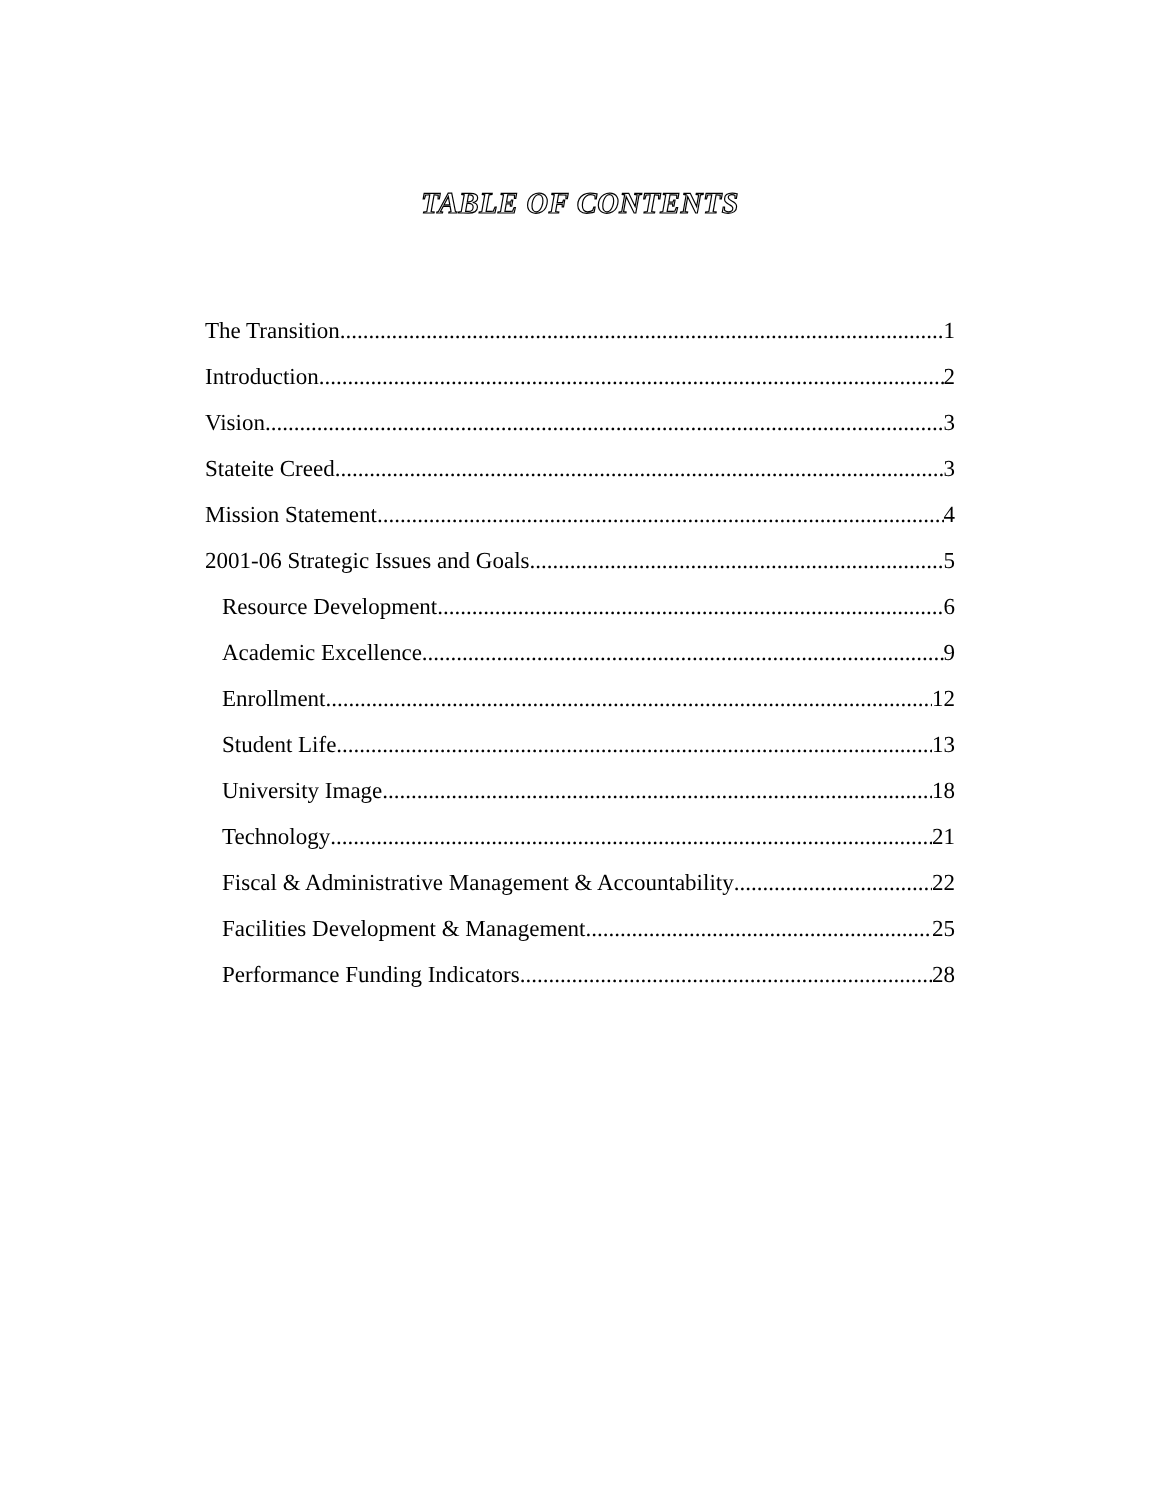TABLE OF CONTENTS
The Transition 1
Introduction 2
Vision 3
Stateite Creed 3
Mission Statement 4
2001-06 Strategic Issues and Goals 5
Resource Development 6
Academic Excellence 9
Enrollment 12
Student Life 13
University Image 18
Technology 21
Fiscal & Administrative Management & Accountability 22
Facilities Development & Management 25
Performance Funding Indicators 28